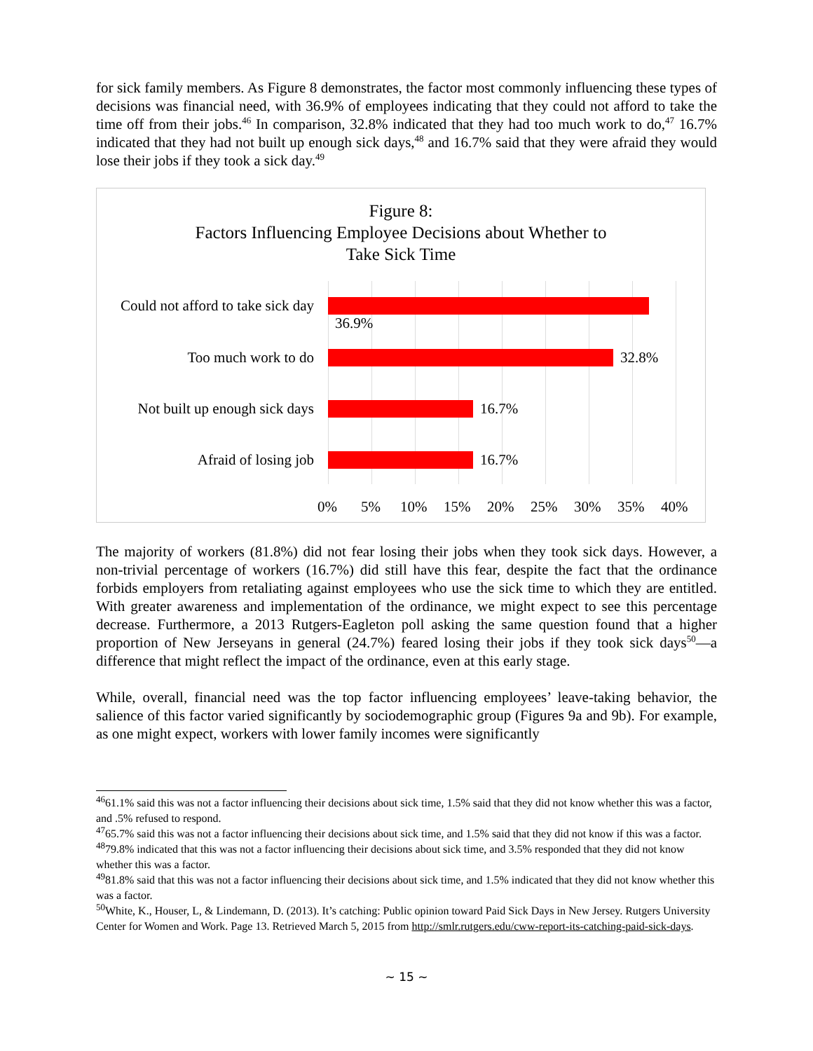for sick family members. As Figure 8 demonstrates, the factor most commonly influencing these types of decisions was financial need, with 36.9% of employees indicating that they could not afford to take the time off from their jobs.<sup>46</sup> In comparison, 32.8% indicated that they had too much work to do,<sup>47</sup> 16.7% indicated that they had not built up enough sick days,<sup>48</sup> and 16.7% said that they were afraid they would lose their jobs if they took a sick day.<sup>49</sup>
Figure 8:
Factors Influencing Employee Decisions about Whether to
Take Sick Time
Could not afford to take sick day
Too much work to do
Not built up enough sick days
Afraid of losing job
36.9%
32.8%
16.7%
16.7%
0% 5% 10% 15% 20% 25% 30% 35% 40%
The majority of workers (81.8%) did not fear losing their jobs when they took sick days. However, a non-trivial percentage of workers (16.7%) did still have this fear, despite the fact that the ordinance forbids employers from retaliating against employees who use the sick time to which they are entitled. With greater awareness and implementation of the ordinance, we might expect to see this percentage decrease. Furthermore, a 2013 Rutgers-Eagleton poll asking the same question found that a higher proportion of New Jerseyans in general (24.7%) feared losing their jobs if they took sick days<sup>50</sup>—a difference that might reflect the impact of the ordinance, even at this early stage.
While, overall, financial need was the top factor influencing employees’ leave-taking behavior, the salience of this factor varied significantly by sociodemographic group (Figures 9a and 9b). For example, as one might expect, workers with lower family incomes were significantly
<sup>46</sup> 61.1% said this was not a factor influencing their decisions about sick time, 1.5% said that they did not know whether this was a factor, and .5% refused to respond.
<sup>47</sup> 65.7% said this was not a factor influencing their decisions about sick time, and 1.5% said that they did not know if this was a factor.
<sup>48</sup> 79.8% indicated that this was not a factor influencing their decisions about sick time, and 3.5% responded that they did not know whether this was a factor.
<sup>49</sup> 81.8% said that this was not a factor influencing their decisions about sick time, and 1.5% indicated that they did not know whether this was a factor.
<sup>50</sup> White, K., Houser, L, & Lindemann, D. (2013). It’s catching: Public opinion toward Paid Sick Days in New Jersey. Rutgers University Center for Women and Work. Page 13. Retrieved March 5, 2015 from http://smlr.rutgers.edu/cww-report-its-catching-paid-sick-days.
~ 15 ~